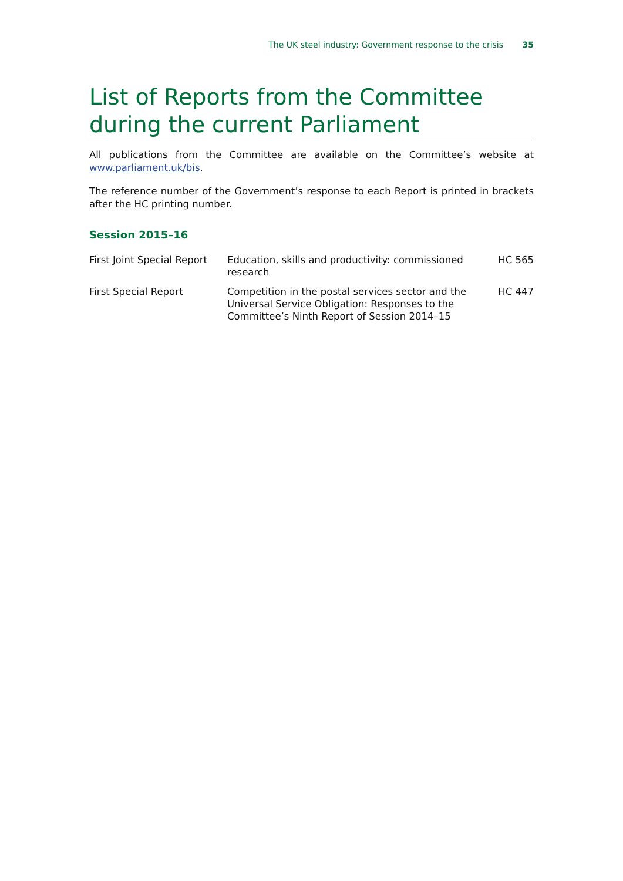The UK steel industry: Government response to the crisis 35
List of Reports from the Committee during the current Parliament
All publications from the Committee are available on the Committee’s website at www.parliament.uk/bis.
The reference number of the Government’s response to each Report is printed in brackets after the HC printing number.
Session 2015–16
| First Joint Special Report | Education, skills and productivity: commissioned research | HC 565 |
| First Special Report | Competition in the postal services sector and the Universal Service Obligation: Responses to the Committee’s Ninth Report of Session 2014–15 | HC 447 |